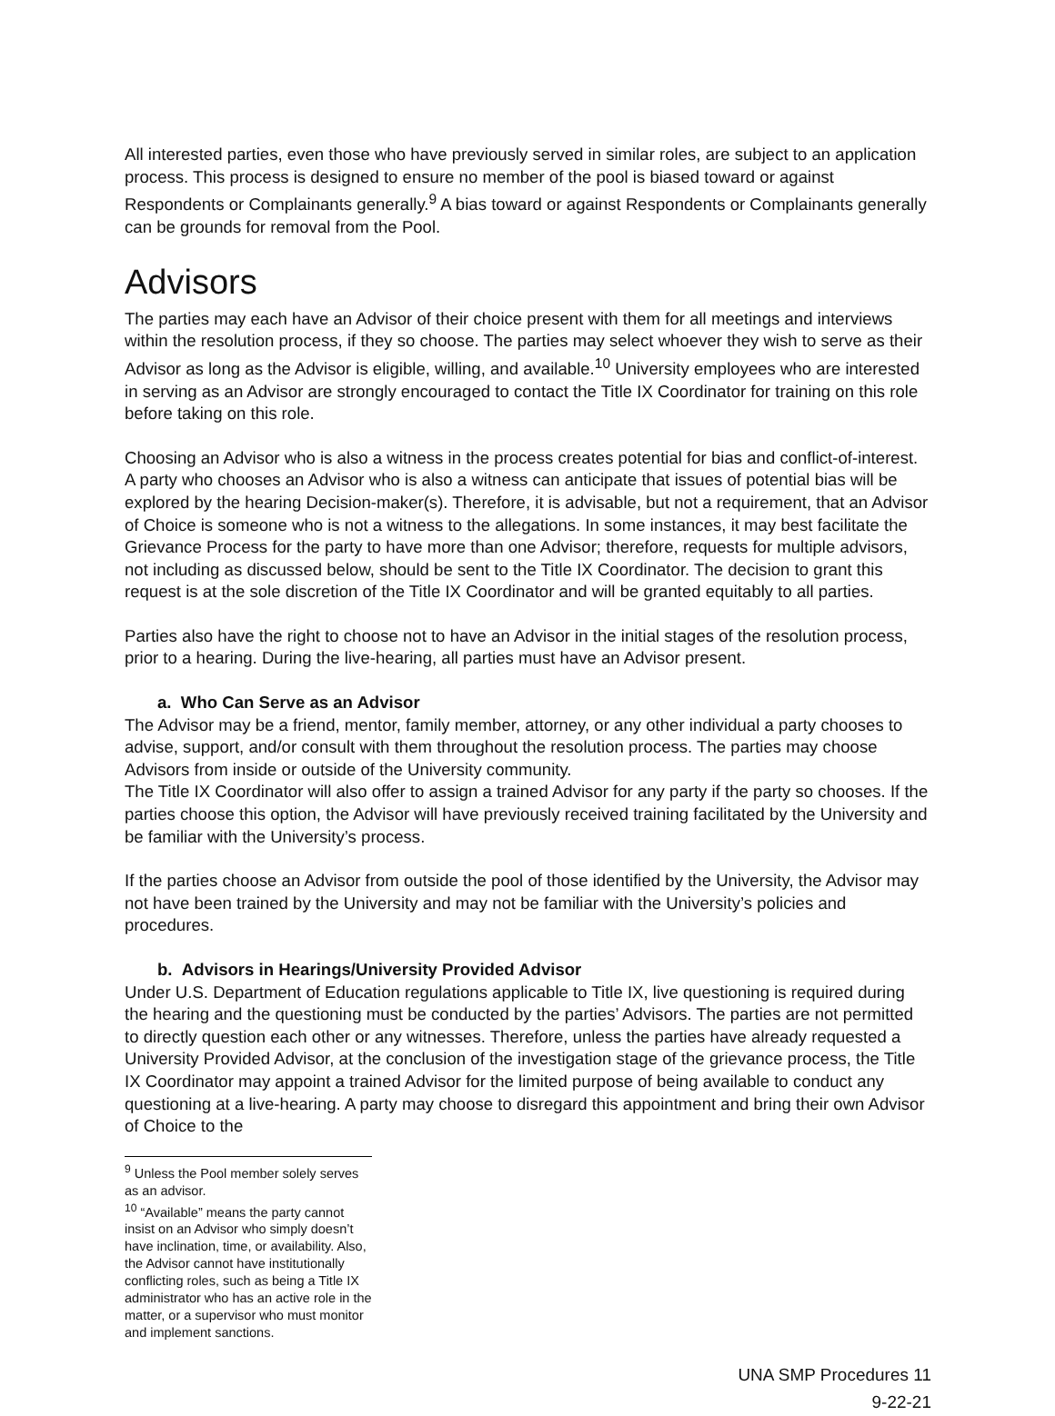All interested parties, even those who have previously served in similar roles, are subject to an application process. This process is designed to ensure no member of the pool is biased toward or against Respondents or Complainants generally.<sup>9</sup> A bias toward or against Respondents or Complainants generally can be grounds for removal from the Pool.
Advisors
The parties may each have an Advisor of their choice present with them for all meetings and interviews within the resolution process, if they so choose. The parties may select whoever they wish to serve as their Advisor as long as the Advisor is eligible, willing, and available.<sup>10</sup> University employees who are interested in serving as an Advisor are strongly encouraged to contact the Title IX Coordinator for training on this role before taking on this role.
Choosing an Advisor who is also a witness in the process creates potential for bias and conflict-of-interest. A party who chooses an Advisor who is also a witness can anticipate that issues of potential bias will be explored by the hearing Decision-maker(s). Therefore, it is advisable, but not a requirement, that an Advisor of Choice is someone who is not a witness to the allegations. In some instances, it may best facilitate the Grievance Process for the party to have more than one Advisor; therefore, requests for multiple advisors, not including as discussed below, should be sent to the Title IX Coordinator. The decision to grant this request is at the sole discretion of the Title IX Coordinator and will be granted equitably to all parties.
Parties also have the right to choose not to have an Advisor in the initial stages of the resolution process, prior to a hearing. During the live-hearing, all parties must have an Advisor present.
a. Who Can Serve as an Advisor
The Advisor may be a friend, mentor, family member, attorney, or any other individual a party chooses to advise, support, and/or consult with them throughout the resolution process. The parties may choose Advisors from inside or outside of the University community.
The Title IX Coordinator will also offer to assign a trained Advisor for any party if the party so chooses. If the parties choose this option, the Advisor will have previously received training facilitated by the University and be familiar with the University’s process.
If the parties choose an Advisor from outside the pool of those identified by the University, the Advisor may not have been trained by the University and may not be familiar with the University’s policies and procedures.
b. Advisors in Hearings/University Provided Advisor
Under U.S. Department of Education regulations applicable to Title IX, live questioning is required during the hearing and the questioning must be conducted by the parties’ Advisors. The parties are not permitted to directly question each other or any witnesses. Therefore, unless the parties have already requested a University Provided Advisor, at the conclusion of the investigation stage of the grievance process, the Title IX Coordinator may appoint a trained Advisor for the limited purpose of being available to conduct any questioning at a live-hearing. A party may choose to disregard this appointment and bring their own Advisor of Choice to the
<sup>9</sup> Unless the Pool member solely serves as an advisor.
<sup>10</sup> “Available” means the party cannot insist on an Advisor who simply doesn’t have inclination, time, or availability. Also, the Advisor cannot have institutionally conflicting roles, such as being a Title IX administrator who has an active role in the matter, or a supervisor who must monitor and implement sanctions.
UNA SMP Procedures 11
9-22-21